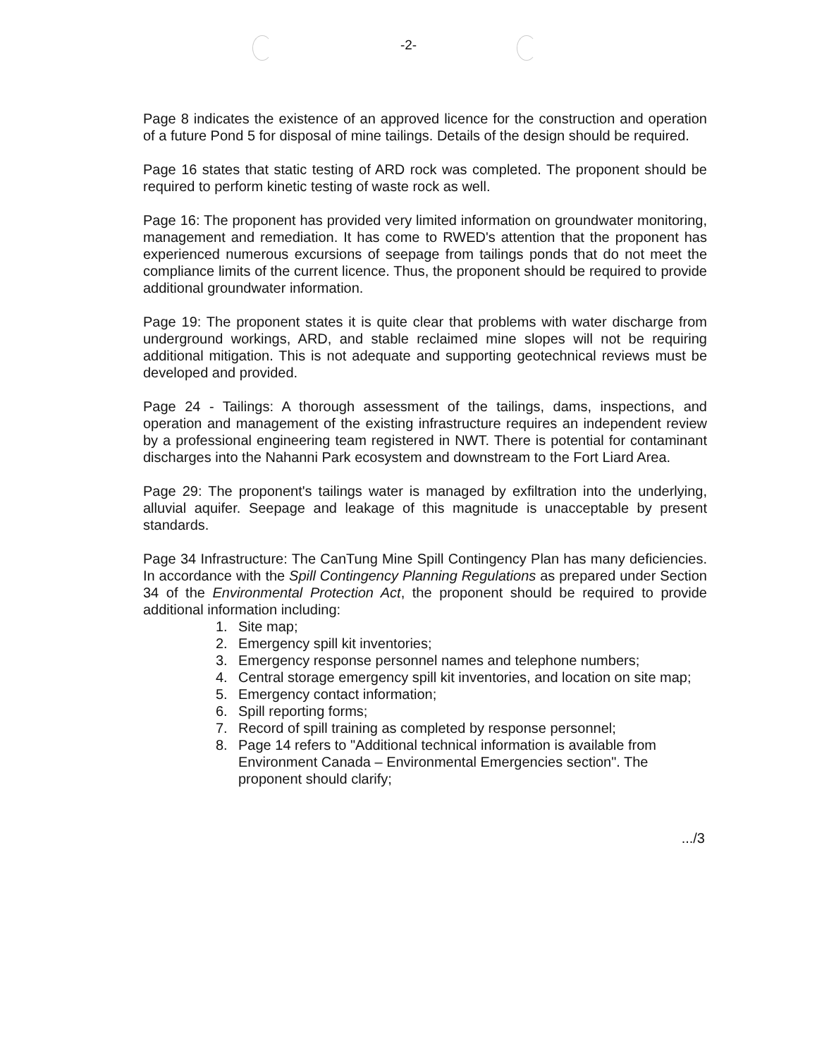-2-
Page 8 indicates the existence of an approved licence for the construction and operation of a future Pond 5 for disposal of mine tailings. Details of the design should be required.
Page 16 states that static testing of ARD rock was completed. The proponent should be required to perform kinetic testing of waste rock as well.
Page 16: The proponent has provided very limited information on groundwater monitoring, management and remediation. It has come to RWED's attention that the proponent has experienced numerous excursions of seepage from tailings ponds that do not meet the compliance limits of the current licence. Thus, the proponent should be required to provide additional groundwater information.
Page 19: The proponent states it is quite clear that problems with water discharge from underground workings, ARD, and stable reclaimed mine slopes will not be requiring additional mitigation. This is not adequate and supporting geotechnical reviews must be developed and provided.
Page 24 - Tailings: A thorough assessment of the tailings, dams, inspections, and operation and management of the existing infrastructure requires an independent review by a professional engineering team registered in NWT. There is potential for contaminant discharges into the Nahanni Park ecosystem and downstream to the Fort Liard Area.
Page 29: The proponent's tailings water is managed by exfiltration into the underlying, alluvial aquifer. Seepage and leakage of this magnitude is unacceptable by present standards.
Page 34 Infrastructure: The CanTung Mine Spill Contingency Plan has many deficiencies. In accordance with the Spill Contingency Planning Regulations as prepared under Section 34 of the Environmental Protection Act, the proponent should be required to provide additional information including:
1. Site map;
2. Emergency spill kit inventories;
3. Emergency response personnel names and telephone numbers;
4. Central storage emergency spill kit inventories, and location on site map;
5. Emergency contact information;
6. Spill reporting forms;
7. Record of spill training as completed by response personnel;
8. Page 14 refers to "Additional technical information is available from Environment Canada – Environmental Emergencies section". The proponent should clarify;
.../3